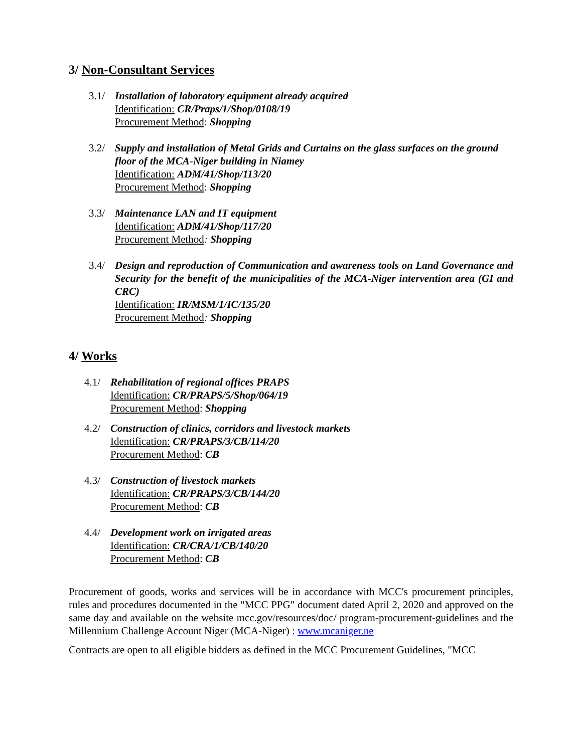3/ Non-Consultant Services
3.1/ Installation of laboratory equipment already acquired
Identification: CR/Praps/1/Shop/0108/19
Procurement Method: Shopping
3.2/ Supply and installation of Metal Grids and Curtains on the glass surfaces on the ground floor of the MCA-Niger building in Niamey
Identification: ADM/41/Shop/113/20
Procurement Method: Shopping
3.3/ Maintenance LAN and IT equipment
Identification: ADM/41/Shop/117/20
Procurement Method: Shopping
3.4/ Design and reproduction of Communication and awareness tools on Land Governance and Security for the benefit of the municipalities of the MCA-Niger intervention area (GI and CRC)
Identification: IR/MSM/1/IC/135/20
Procurement Method: Shopping
4/ Works
4.1/ Rehabilitation of regional offices PRAPS
Identification: CR/PRAPS/5/Shop/064/19
Procurement Method: Shopping
4.2/ Construction of clinics, corridors and livestock markets
Identification: CR/PRAPS/3/CB/114/20
Procurement Method: CB
4.3/ Construction of livestock markets
Identification: CR/PRAPS/3/CB/144/20
Procurement Method: CB
4.4/ Development work on irrigated areas
Identification: CR/CRA/1/CB/140/20
Procurement Method: CB
Procurement of goods, works and services will be in accordance with MCC's procurement principles, rules and procedures documented in the "MCC PPG" document dated April 2, 2020 and approved on the same day and available on the website mcc.gov/resources/doc/ program-procurement-guidelines and the Millennium Challenge Account Niger (MCA-Niger) : www.mcaniger.ne
Contracts are open to all eligible bidders as defined in the MCC Procurement Guidelines, "MCC